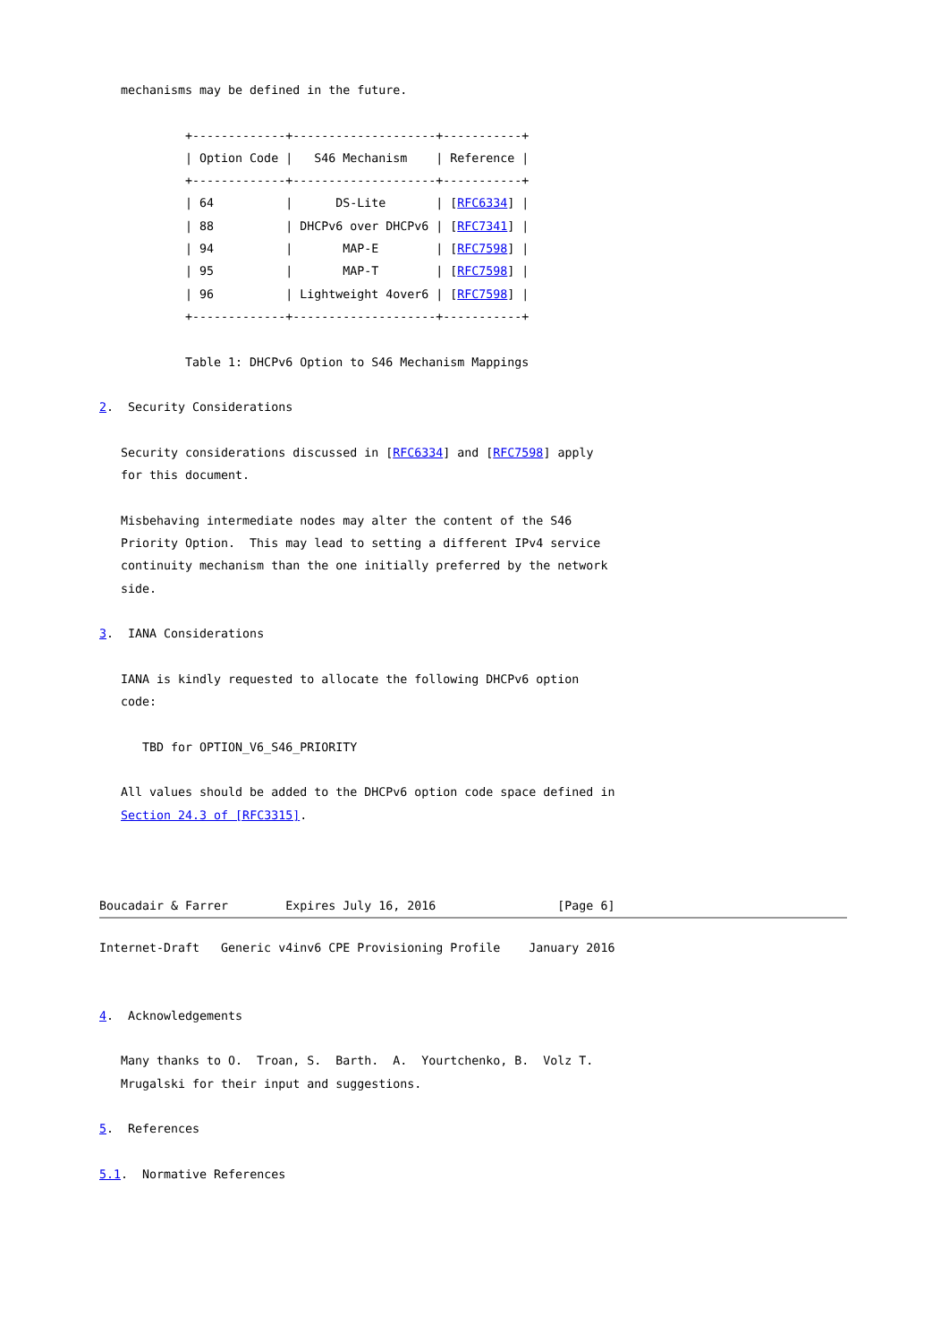mechanisms may be defined in the future.

            +-------------+--------------------+-----------+
            | Option Code |   S46 Mechanism    | Reference |
            +-------------+--------------------+-----------+
            | 64          |      DS-Lite       | [RFC6334] |
            | 88          | DHCPv6 over DHCPv6 | [RFC7341] |
            | 94          |       MAP-E        | [RFC7598] |
            | 95          |       MAP-T        | [RFC7598] |
            | 96          | Lightweight 4over6 | [RFC7598] |
            +-------------+--------------------+-----------+

            Table 1: DHCPv6 Option to S46 Mechanism Mappings

2.  Security Considerations

   Security considerations discussed in [RFC6334] and [RFC7598] apply
   for this document.

   Misbehaving intermediate nodes may alter the content of the S46
   Priority Option.  This may lead to setting a different IPv4 service
   continuity mechanism than the one initially preferred by the network
   side.

3.  IANA Considerations

   IANA is kindly requested to allocate the following DHCPv6 option
   code:

      TBD for OPTION_V6_S46_PRIORITY

   All values should be added to the DHCPv6 option code space defined in
   Section 24.3 of [RFC3315].



Boucadair & Farrer        Expires July 16, 2016                 [Page 6]
Internet-Draft   Generic v4inv6 CPE Provisioning Profile    January 2016


4.  Acknowledgements

   Many thanks to O.  Troan, S.  Barth.  A.  Yourtchenko, B.  Volz T.
   Mrugalski for their input and suggestions.

5.  References

5.1.  Normative References